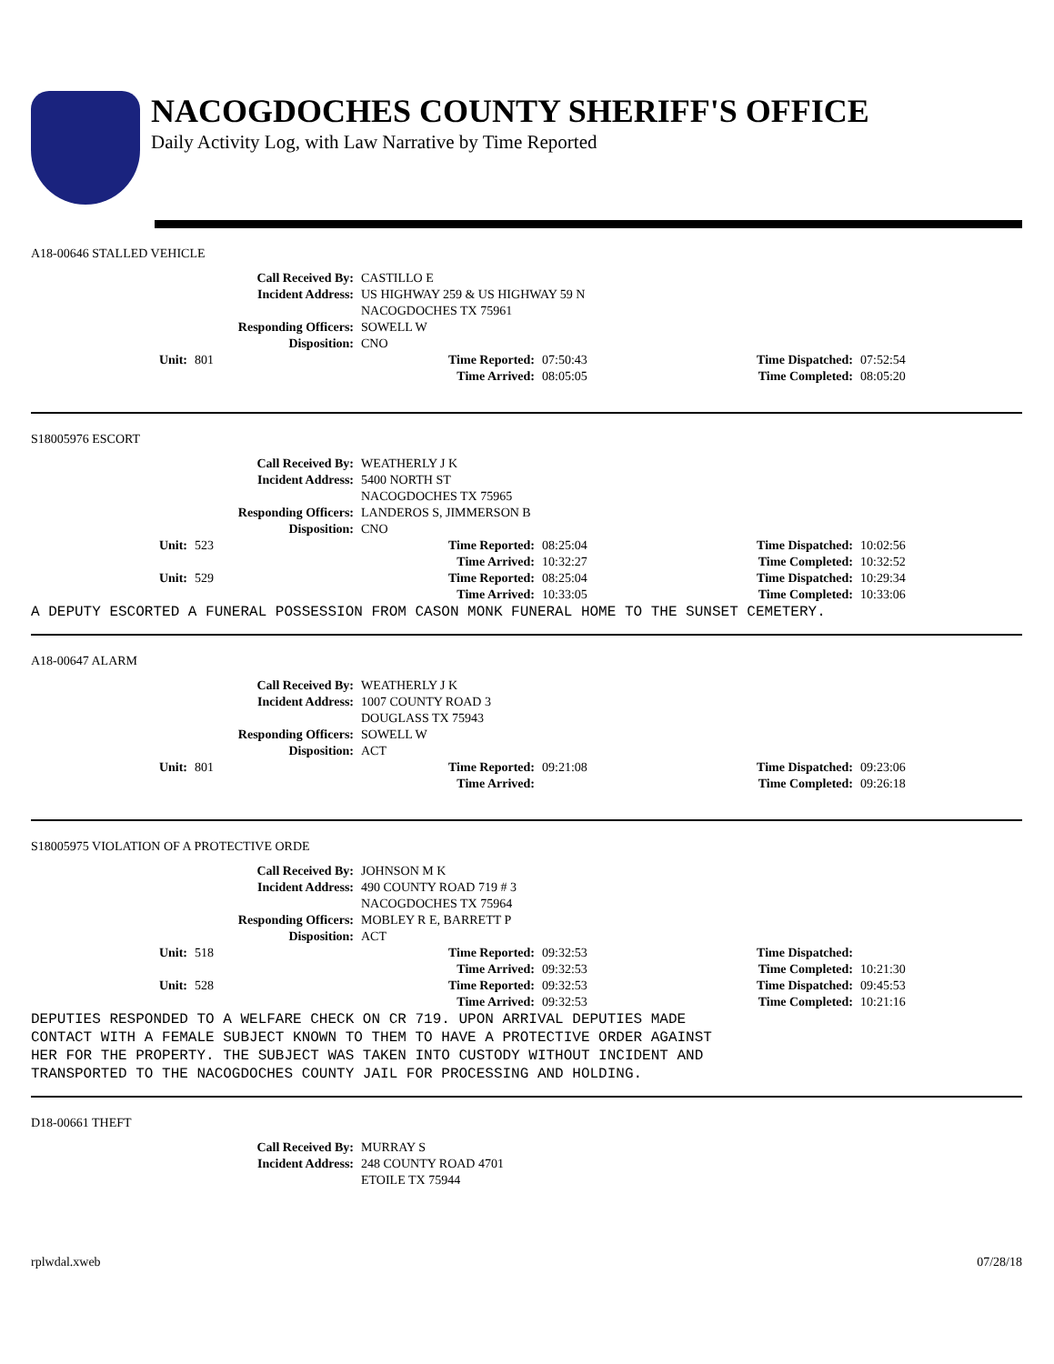NACOGDOCHES COUNTY SHERIFF'S OFFICE
Daily Activity Log, with Law Narrative by Time Reported
A18-00646 STALLED VEHICLE
Call Received By: CASTILLO E
Incident Address: US HIGHWAY 259 & US HIGHWAY 59 N
NACOGDOCHES TX 75961
Responding Officers: SOWELL W
Disposition: CNO
Unit: 801 Time Reported: 07:50:43 Time Dispatched: 07:52:54 Time Arrived: 08:05:05 Time Completed: 08:05:20
S18005976 ESCORT
Call Received By: WEATHERLY J K
Incident Address: 5400 NORTH ST
NACOGDOCHES TX 75965
Responding Officers: LANDEROS S, JIMMERSON B
Disposition: CNO
Unit: 523 Time Reported: 08:25:04 Time Dispatched: 10:02:56 Time Arrived: 10:32:27 Time Completed: 10:32:52 Unit: 529 Time Reported: 08:25:04 Time Dispatched: 10:29:34 Time Arrived: 10:33:05 Time Completed: 10:33:06
A DEPUTY ESCORTED A FUNERAL POSSESSION FROM CASON MONK FUNERAL HOME TO THE SUNSET CEMETERY.
A18-00647 ALARM
Call Received By: WEATHERLY J K
Incident Address: 1007 COUNTY ROAD 3
DOUGLASS TX 75943
Responding Officers: SOWELL W
Disposition: ACT
Unit: 801 Time Reported: 09:21:08 Time Dispatched: 09:23:06 Time Arrived: Time Completed: 09:26:18
S18005975 VIOLATION OF A PROTECTIVE ORDE
Call Received By: JOHNSON M K
Incident Address: 490 COUNTY ROAD 719 # 3
NACOGDOCHES TX 75964
Responding Officers: MOBLEY R E, BARRETT P
Disposition: ACT
Unit: 518 Time Reported: 09:32:53 Time Dispatched: Time Arrived: 09:32:53 Time Completed: 10:21:30 Unit: 528 Time Reported: 09:32:53 Time Dispatched: 09:45:53 Time Arrived: 09:32:53 Time Completed: 10:21:16
DEPUTIES RESPONDED TO A WELFARE CHECK ON CR 719. UPON ARRIVAL DEPUTIES MADE CONTACT WITH A FEMALE SUBJECT KNOWN TO THEM TO HAVE A PROTECTIVE ORDER AGAINST HER FOR THE PROPERTY. THE SUBJECT WAS TAKEN INTO CUSTODY WITHOUT INCIDENT AND TRANSPORTED TO THE NACOGDOCHES COUNTY JAIL FOR PROCESSING AND HOLDING.
D18-00661 THEFT
Call Received By: MURRAY S
Incident Address: 248 COUNTY ROAD 4701
ETOILE TX 75944
rplwdal.xweb 07/28/18